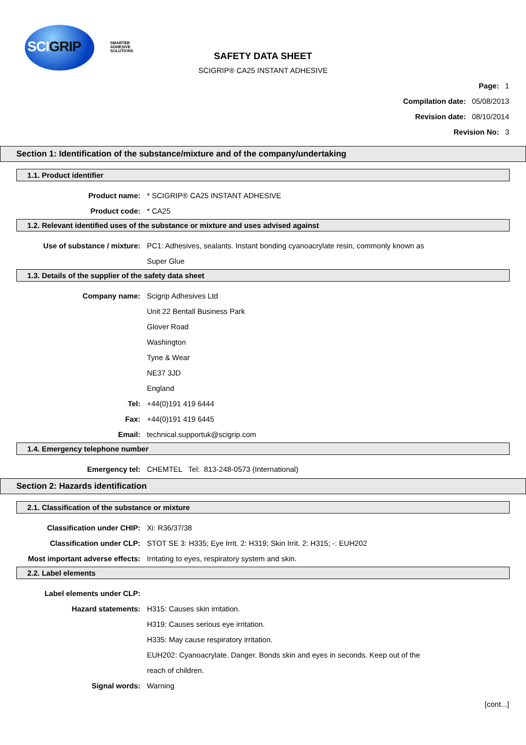SCIGRIP
SMARTER
ADHESIVE
SOLUTIONS
SAFETY DATA SHEET
SCIGRIP® CA25 INSTANT ADHESIVE
Page: 1
Compilation date: 05/08/2013
Revision date: 08/10/2014
Revision No: 3
Section 1: Identification of the substance/mixture and of the company/undertaking
1.1. Product identifier
Product name:
* SCIGRIP® CA25 INSTANT ADHESIVE
Product code:
* CA25
1.2. Relevant identified uses of the substance or mixture and uses advised against
Use of substance / mixture:
PC1: Adhesives, sealants. Instant bonding cyanoacrylate resin, commonly known as
Super Glue
1.3. Details of the supplier of the safety data sheet
Company name:
Scigrip Adhesives Ltd
Unit 22 Bentall Business Park
Glover Road
Washington
Tyne & Wear
NE37 3JD
England
Tel:
+44(0)191 419 6444
Fax:
+44(0)191 419 6445
Email:
technical.supportuk@scigrip.com
1.4. Emergency telephone number
Emergency tel:
CHEMTEL Tel: 813-248-0573 (International)
Section 2: Hazards identification
2.1. Classification of the substance or mixture
Classification under CHIP:
Xi: R36/37/38
Classification under CLP:
STOT SE 3: H335; Eye Irrit. 2: H319; Skin Irrit. 2: H315; -: EUH202
Most important adverse effects:
Irritating to eyes, respiratory system and skin.
2.2. Label elements
Label elements under CLP:
Hazard statements:
H315: Causes skin irritation.
H319: Causes serious eye irritation.
H335: May cause respiratory irritation.
EUH202: Cyanoacrylate. Danger. Bonds skin and eyes in seconds. Keep out of the
reach of children.
Signal words:
Warning
[cont...]